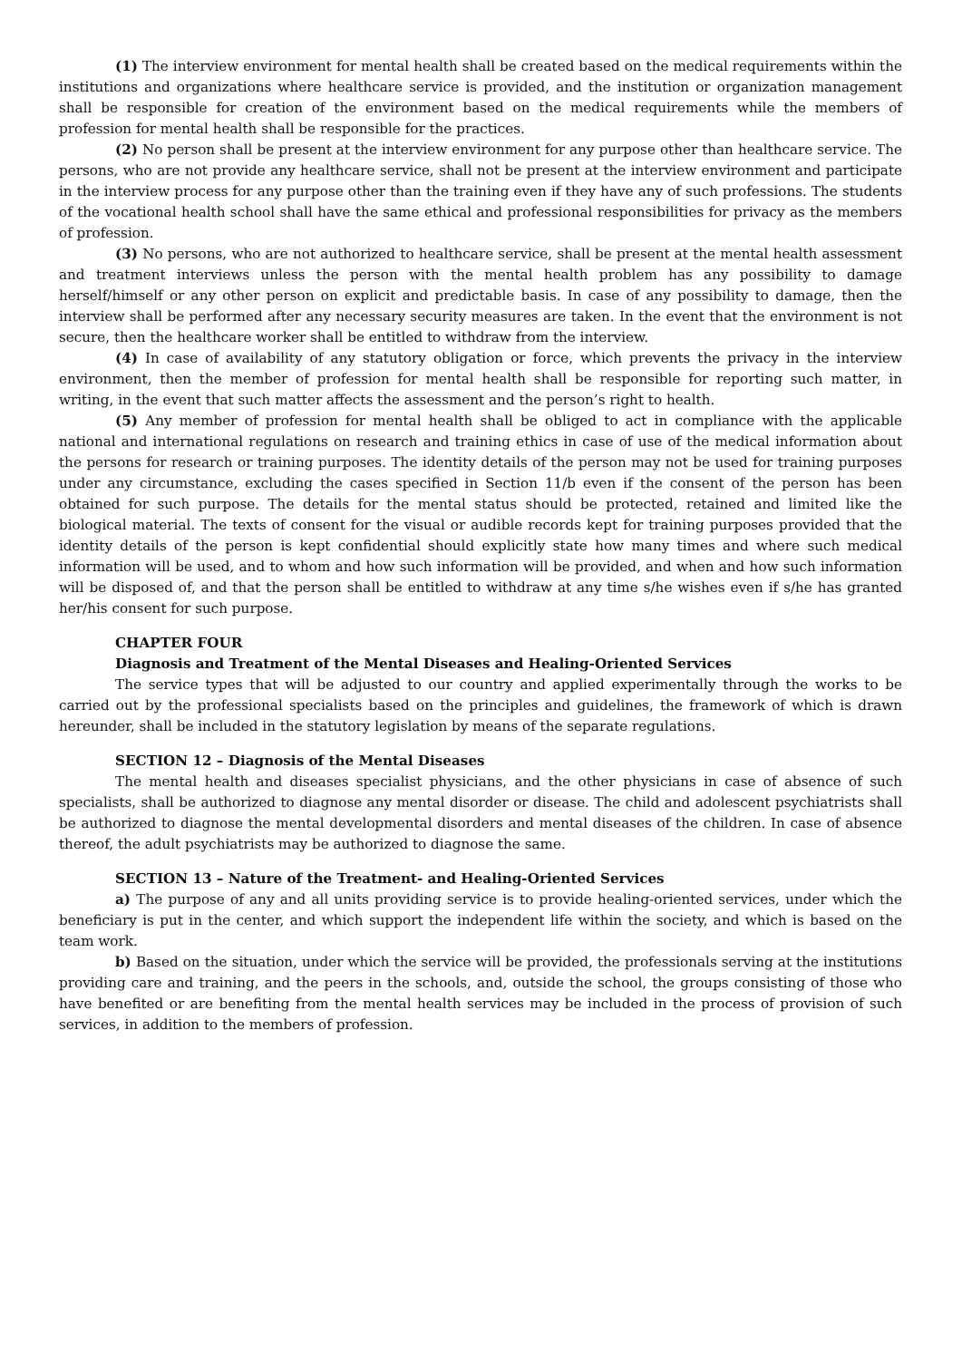(1) The interview environment for mental health shall be created based on the medical requirements within the institutions and organizations where healthcare service is provided, and the institution or organization management shall be responsible for creation of the environment based on the medical requirements while the members of profession for mental health shall be responsible for the practices.
(2) No person shall be present at the interview environment for any purpose other than healthcare service. The persons, who are not provide any healthcare service, shall not be present at the interview environment and participate in the interview process for any purpose other than the training even if they have any of such professions. The students of the vocational health school shall have the same ethical and professional responsibilities for privacy as the members of profession.
(3) No persons, who are not authorized to healthcare service, shall be present at the mental health assessment and treatment interviews unless the person with the mental health problem has any possibility to damage herself/himself or any other person on explicit and predictable basis. In case of any possibility to damage, then the interview shall be performed after any necessary security measures are taken. In the event that the environment is not secure, then the healthcare worker shall be entitled to withdraw from the interview.
(4) In case of availability of any statutory obligation or force, which prevents the privacy in the interview environment, then the member of profession for mental health shall be responsible for reporting such matter, in writing, in the event that such matter affects the assessment and the person’s right to health.
(5) Any member of profession for mental health shall be obliged to act in compliance with the applicable national and international regulations on research and training ethics in case of use of the medical information about the persons for research or training purposes. The identity details of the person may not be used for training purposes under any circumstance, excluding the cases specified in Section 11/b even if the consent of the person has been obtained for such purpose. The details for the mental status should be protected, retained and limited like the biological material. The texts of consent for the visual or audible records kept for training purposes provided that the identity details of the person is kept confidential should explicitly state how many times and where such medical information will be used, and to whom and how such information will be provided, and when and how such information will be disposed of, and that the person shall be entitled to withdraw at any time s/he wishes even if s/he has granted her/his consent for such purpose.
CHAPTER FOUR
Diagnosis and Treatment of the Mental Diseases and Healing-Oriented Services
The service types that will be adjusted to our country and applied experimentally through the works to be carried out by the professional specialists based on the principles and guidelines, the framework of which is drawn hereunder, shall be included in the statutory legislation by means of the separate regulations.
SECTION 12 – Diagnosis of the Mental Diseases
The mental health and diseases specialist physicians, and the other physicians in case of absence of such specialists, shall be authorized to diagnose any mental disorder or disease. The child and adolescent psychiatrists shall be authorized to diagnose the mental developmental disorders and mental diseases of the children. In case of absence thereof, the adult psychiatrists may be authorized to diagnose the same.
SECTION 13 – Nature of the Treatment- and Healing-Oriented Services
a) The purpose of any and all units providing service is to provide healing-oriented services, under which the beneficiary is put in the center, and which support the independent life within the society, and which is based on the team work.
b) Based on the situation, under which the service will be provided, the professionals serving at the institutions providing care and training, and the peers in the schools, and, outside the school, the groups consisting of those who have benefited or are benefiting from the mental health services may be included in the process of provision of such services, in addition to the members of profession.